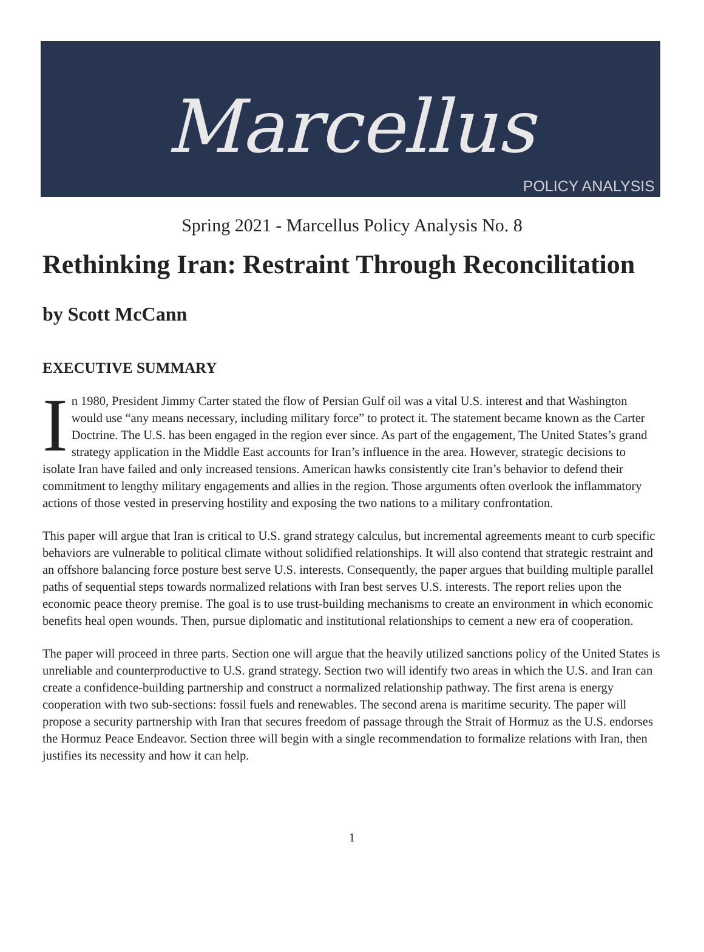Marcellus
POLICY ANALYSIS
Spring 2021 - Marcellus Policy Analysis No. 8
Rethinking Iran: Restraint Through Reconcilitation
by Scott McCann
EXECUTIVE SUMMARY
In 1980, President Jimmy Carter stated the flow of Persian Gulf oil was a vital U.S. interest and that Washington would use “any means necessary, including military force” to protect it. The statement became known as the Carter Doctrine. The U.S. has been engaged in the region ever since. As part of the engagement, The United States’s grand strategy application in the Middle East accounts for Iran’s influence in the area. However, strategic decisions to isolate Iran have failed and only increased tensions. American hawks consistently cite Iran’s behavior to defend their commitment to lengthy military engagements and allies in the region. Those arguments often overlook the inflammatory actions of those vested in preserving hostility and exposing the two nations to a military confrontation.
This paper will argue that Iran is critical to U.S. grand strategy calculus, but incremental agreements meant to curb specific behaviors are vulnerable to political climate without solidified relationships. It will also contend that strategic restraint and an offshore balancing force posture best serve U.S. interests. Consequently, the paper argues that building multiple parallel paths of sequential steps towards normalized relations with Iran best serves U.S. interests. The report relies upon the economic peace theory premise. The goal is to use trust-building mechanisms to create an environment in which economic benefits heal open wounds. Then, pursue diplomatic and institutional relationships to cement a new era of cooperation.
The paper will proceed in three parts. Section one will argue that the heavily utilized sanctions policy of the United States is unreliable and counterproductive to U.S. grand strategy. Section two will identify two areas in which the U.S. and Iran can create a confidence-building partnership and construct a normalized relationship pathway. The first arena is energy cooperation with two sub-sections: fossil fuels and renewables. The second arena is maritime security. The paper will propose a security partnership with Iran that secures freedom of passage through the Strait of Hormuz as the U.S. endorses the Hormuz Peace Endeavor. Section three will begin with a single recommendation to formalize relations with Iran, then justifies its necessity and how it can help.
1